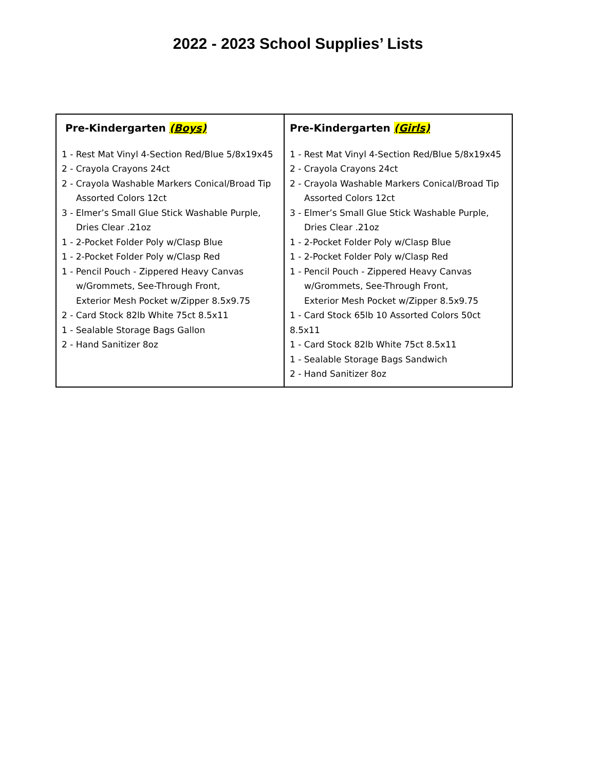2022 - 2023 School Supplies’ Lists
| Pre-Kindergarten (Boys) 1 - Rest Mat Vinyl 4-Section Red/Blue 5/8x19x45 2 - Crayola Crayons 24ct 2 - Crayola Washable Markers Conical/Broad Tip Assorted Colors 12ct 3 - Elmer’s Small Glue Stick Washable Purple, Dries Clear .21oz 1 - 2-Pocket Folder Poly w/Clasp Blue 1 - 2-Pocket Folder Poly w/Clasp Red 1 - Pencil Pouch - Zippered Heavy Canvas w/Grommets, See-Through Front, Exterior Mesh Pocket w/Zipper 8.5x9.75 2 - Card Stock 82lb White 75ct 8.5x11 1 - Sealable Storage Bags Gallon 2 - Hand Sanitizer 8oz | Pre-Kindergarten (Girls) 1 - Rest Mat Vinyl 4-Section Red/Blue 5/8x19x45 2 - Crayola Crayons 24ct 2 - Crayola Washable Markers Conical/Broad Tip Assorted Colors 12ct 3 - Elmer’s Small Glue Stick Washable Purple, Dries Clear .21oz 1 - 2-Pocket Folder Poly w/Clasp Blue 1 - 2-Pocket Folder Poly w/Clasp Red 1 - Pencil Pouch - Zippered Heavy Canvas w/Grommets, See-Through Front, Exterior Mesh Pocket w/Zipper 8.5x9.75 1 - Card Stock 65lb 10 Assorted Colors 50ct 8.5x11 1 - Card Stock 82lb White 75ct 8.5x11 1 - Sealable Storage Bags Sandwich 2 - Hand Sanitizer 8oz |